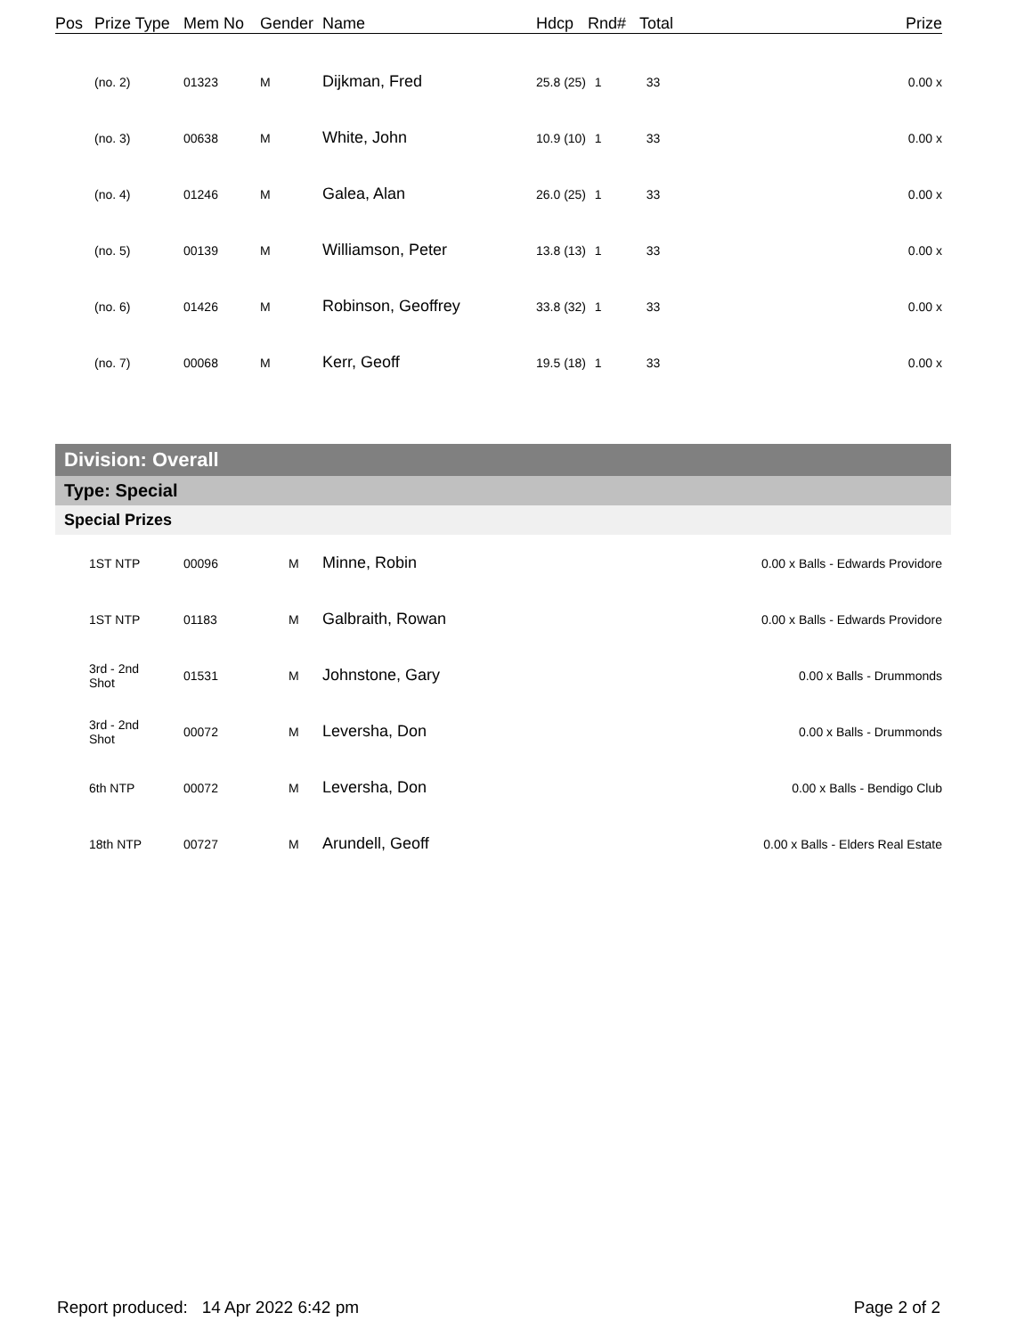| Pos | Prize Type | Mem No | Gender | Name | Hdcp | Rnd# | Total | Prize |
| --- | --- | --- | --- | --- | --- | --- | --- | --- |
| | (no. 2) | 01323 | M | Dijkman, Fred | 25.8 (25) | 1 | 33 | 0.00 x |
| | (no. 3) | 00638 | M | White, John | 10.9 (10) | 1 | 33 | 0.00 x |
| | (no. 4) | 01246 | M | Galea, Alan | 26.0 (25) | 1 | 33 | 0.00 x |
| | (no. 5) | 00139 | M | Williamson, Peter | 13.8 (13) | 1 | 33 | 0.00 x |
| | (no. 6) | 01426 | M | Robinson, Geoffrey | 33.8 (32) | 1 | 33 | 0.00 x |
| | (no. 7) | 00068 | M | Kerr, Geoff | 19.5 (18) | 1 | 33 | 0.00 x |
Division: Overall
Type: Special
Special Prizes
| | 1ST NTP | 00096 | M | Minne, Robin | 0.00 x Balls - Edwards Providore |
| | 1ST NTP | 01183 | M | Galbraith, Rowan | 0.00 x Balls - Edwards Providore |
| | 3rd - 2nd Shot | 01531 | M | Johnstone, Gary | 0.00 x Balls - Drummonds |
| | 3rd - 2nd Shot | 00072 | M | Leversha, Don | 0.00 x Balls - Drummonds |
| | 6th NTP | 00072 | M | Leversha, Don | 0.00 x Balls - Bendigo Club |
| | 18th NTP | 00727 | M | Arundell, Geoff | 0.00 x Balls - Elders Real Estate |
Report produced: 14 Apr 2022 6:42 pm Page 2 of 2